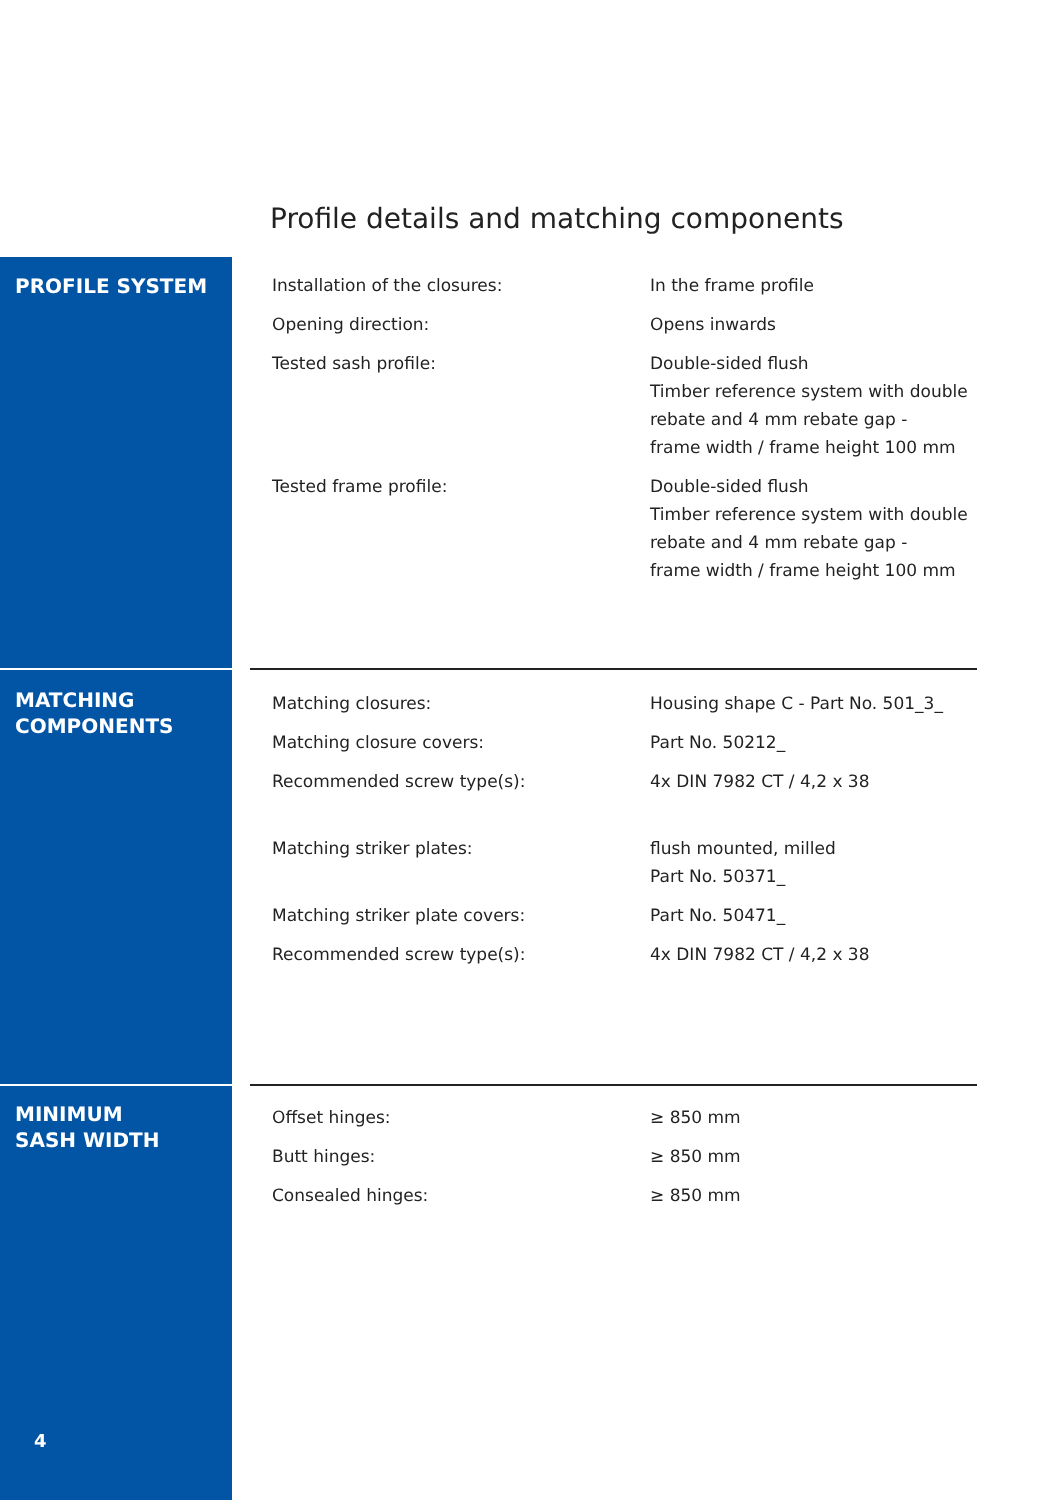Profile details and matching components
PROFILE SYSTEM
| Installation of the closures: | In the frame profile |
| Opening direction: | Opens inwards |
| Tested sash profile: | Double-sided flush Timber reference system with double rebate and 4 mm rebate gap - frame width / frame height 100 mm |
| Tested frame profile: | Double-sided flush Timber reference system with double rebate and 4 mm rebate gap - frame width / frame height 100 mm |
MATCHING
COMPONENTS
| Matching closures: | Housing shape C - Part No. 501_3_ |
| Matching closure covers: | Part No. 50212_ |
| Recommended screw type(s): | 4x DIN 7982 CT / 4,2 x 38 |
| Matching striker plates: | flush mounted, milled Part No. 50371_ |
| Matching striker plate covers: | Part No. 50471_ |
| Recommended screw type(s): | 4x DIN 7982 CT / 4,2 x 38 |
MINIMUM
SASH WIDTH
| Offset hinges: | ≥ 850 mm |
| Butt hinges: | ≥ 850 mm |
| Consealed hinges: | ≥ 850 mm |
4